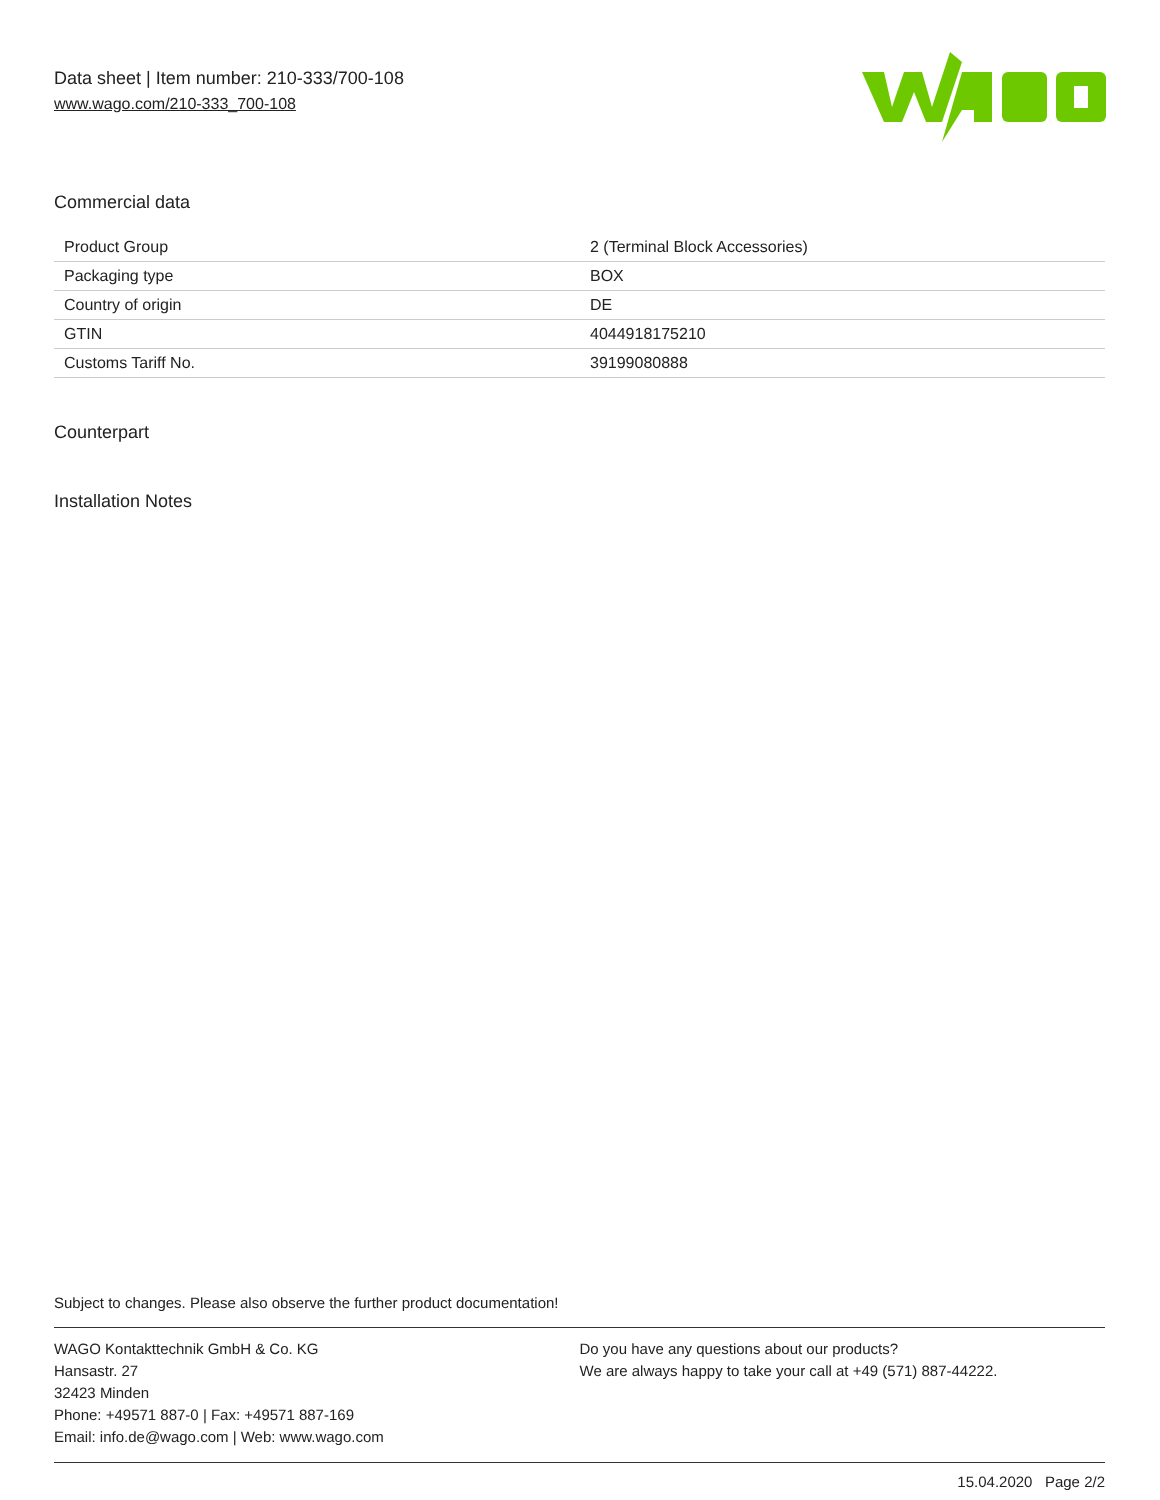Data sheet | Item number: 210-333/700-108
www.wago.com/210-333_700-108
Commercial data
| Product Group | 2 (Terminal Block Accessories) |
| Packaging type | BOX |
| Country of origin | DE |
| GTIN | 4044918175210 |
| Customs Tariff No. | 39199080888 |
Counterpart
Installation Notes
Subject to changes. Please also observe the further product documentation!
WAGO Kontakttechnik GmbH & Co. KG
Hansastr. 27
32423 Minden
Phone: +49571 887-0 | Fax: +49571 887-169
Email: info.de@wago.com | Web: www.wago.com
Do you have any questions about our products?
We are always happy to take your call at +49 (571) 887-44222.
15.04.2020 Page 2/2